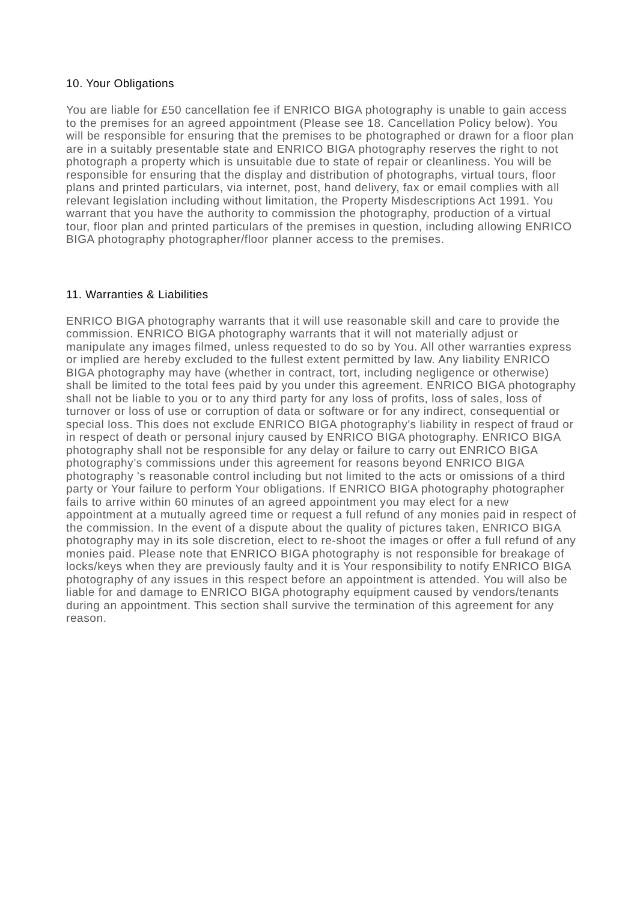10. Your Obligations
You are liable for £50 cancellation fee if ENRICO BIGA photography is unable to gain access to the premises for an agreed appointment (Please see 18. Cancellation Policy below). You will be responsible for ensuring that the premises to be photographed or drawn for a floor plan are in a suitably presentable state and ENRICO BIGA photography reserves the right to not photograph a property which is unsuitable due to state of repair or cleanliness. You will be responsible for ensuring that the display and distribution of photographs, virtual tours, floor plans and printed particulars, via internet, post, hand delivery, fax or email complies with all relevant legislation including without limitation, the Property Misdescriptions Act 1991. You warrant that you have the authority to commission the photography, production of a virtual tour, floor plan and printed particulars of the premises in question, including allowing ENRICO BIGA photography photographer/floor planner access to the premises.
11. Warranties & Liabilities
ENRICO BIGA photography warrants that it will use reasonable skill and care to provide the commission. ENRICO BIGA photography warrants that it will not materially adjust or manipulate any images filmed, unless requested to do so by You. All other warranties express or implied are hereby excluded to the fullest extent permitted by law. Any liability ENRICO BIGA photography may have (whether in contract, tort, including negligence or otherwise) shall be limited to the total fees paid by you under this agreement. ENRICO BIGA photography shall not be liable to you or to any third party for any loss of profits, loss of sales, loss of turnover or loss of use or corruption of data or software or for any indirect, consequential or special loss. This does not exclude ENRICO BIGA photography's liability in respect of fraud or in respect of death or personal injury caused by ENRICO BIGA photography. ENRICO BIGA photography shall not be responsible for any delay or failure to carry out ENRICO BIGA photography’s commissions under this agreement for reasons beyond ENRICO BIGA photography 's reasonable control including but not limited to the acts or omissions of a third party or Your failure to perform Your obligations. If ENRICO BIGA photography photographer fails to arrive within 60 minutes of an agreed appointment you may elect for a new appointment at a mutually agreed time or request a full refund of any monies paid in respect of the commission. In the event of a dispute about the quality of pictures taken, ENRICO BIGA photography may in its sole discretion, elect to re-shoot the images or offer a full refund of any monies paid. Please note that ENRICO BIGA photography is not responsible for breakage of locks/keys when they are previously faulty and it is Your responsibility to notify ENRICO BIGA photography of any issues in this respect before an appointment is attended. You will also be liable for and damage to ENRICO BIGA photography equipment caused by vendors/tenants during an appointment. This section shall survive the termination of this agreement for any reason.